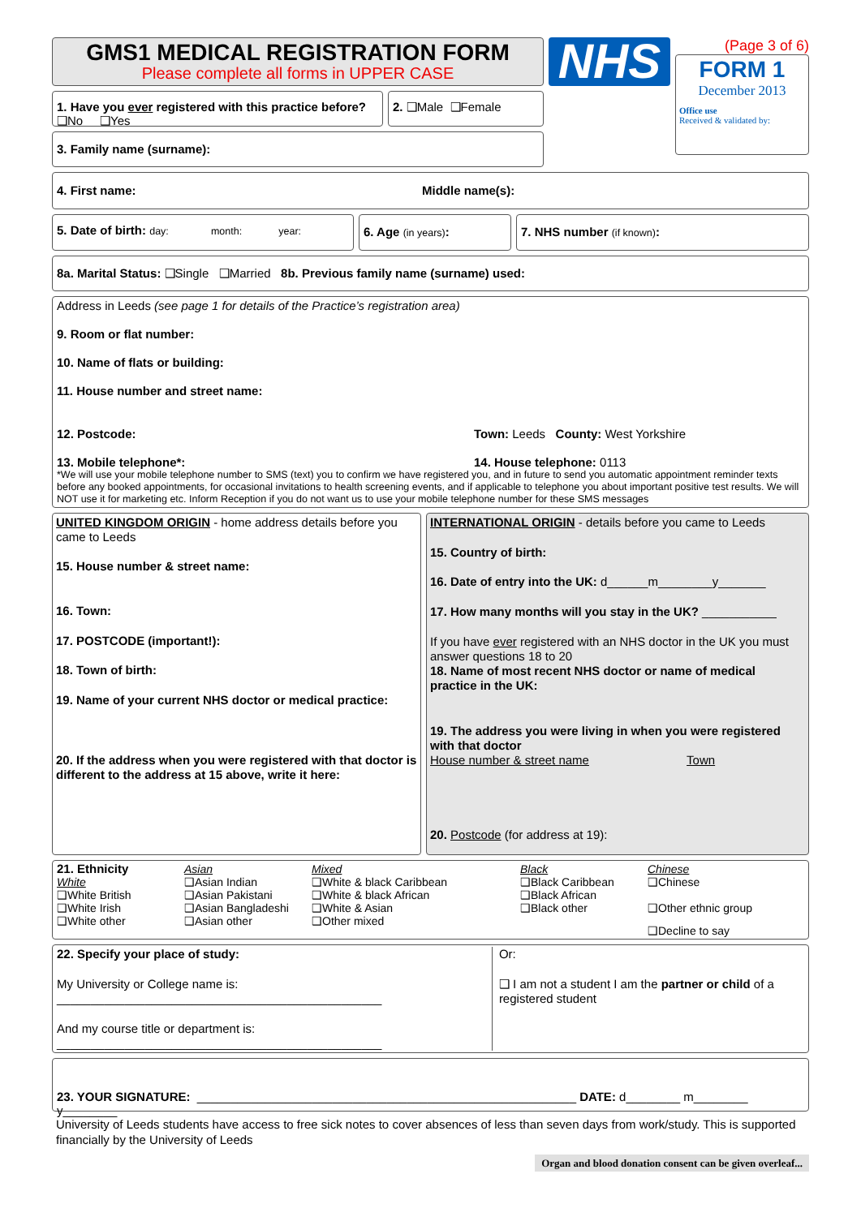GMS1 MEDICAL REGISTRATION FORM
Please complete all forms in UPPER CASE
1. Have you ever registered with this practice before? ❑No ❑Yes
2. ❑Male ❑Female
3. Family name (surname):
NHS
(Page 3 of 6)
FORM 1
December 2013
Office use
Received & validated by:
4. First name: Middle name(s):
5. Date of birth: day: month: year:
6. Age (in years): 7. NHS number (if known):
8a. Marital Status: ❑Single ❑Married 8b. Previous family name (surname) used:
Address in Leeds (see page 1 for details of the Practice’s registration area)
9. Room or flat number:
10. Name of flats or building:
11. House number and street name:
12. Postcode: Town: Leeds County: West Yorkshire
13. Mobile telephone*: 14. House telephone: 0113
*We will use your mobile telephone number to SMS (text) you to confirm we have registered you, and in future to send you automatic appointment reminder texts before any booked appointments, for occasional invitations to health screening events, and if applicable to telephone you about important positive test results. We will NOT use it for marketing etc. Inform Reception if you do not want us to use your mobile telephone number for these SMS messages
UNITED KINGDOM ORIGIN - home address details before you came to Leeds
15. House number & street name:
16. Town:
17. POSTCODE (important!):
18. Town of birth:
19. Name of your current NHS doctor or medical practice:
20. If the address when you were registered with that doctor is different to the address at 15 above, write it here:
INTERNATIONAL ORIGIN - details before you came to Leeds
15. Country of birth:
16. Date of entry into the UK: d______m________y_______
17. How many months will you stay in the UK? ___________
If you have ever registered with an NHS doctor in the UK you must answer questions 18 to 20
18. Name of most recent NHS doctor or name of medical practice in the UK:
19. The address you were living in when you were registered with that doctor
House number & street name Town
20. Postcode (for address at 19):
21. Ethnicity
White
❑White British
❑White Irish
❑White other
Asian
❑Asian Indian
❑Asian Pakistani
❑Asian Bangladeshi
❑Asian other
Mixed
❑White & black Caribbean
❑White & black African
❑White & Asian
❑Other mixed
Black
❑Black Caribbean
❑Black African
❑Black other
Chinese
❑Chinese
❑Other ethnic group
❑Decline to say
22. Specify your place of study:
My University or College name is: ________________________________________________
And my course title or department is: ________________________________________________
Or:
❑ I am not a student I am the partner or child of a registered student
23. YOUR SIGNATURE: ________________________________________________________ DATE: d________ m________ y________
University of Leeds students have access to free sick notes to cover absences of less than seven days from work/study. This is supported financially by the University of Leeds
Organ and blood donation consent can be given overleaf...